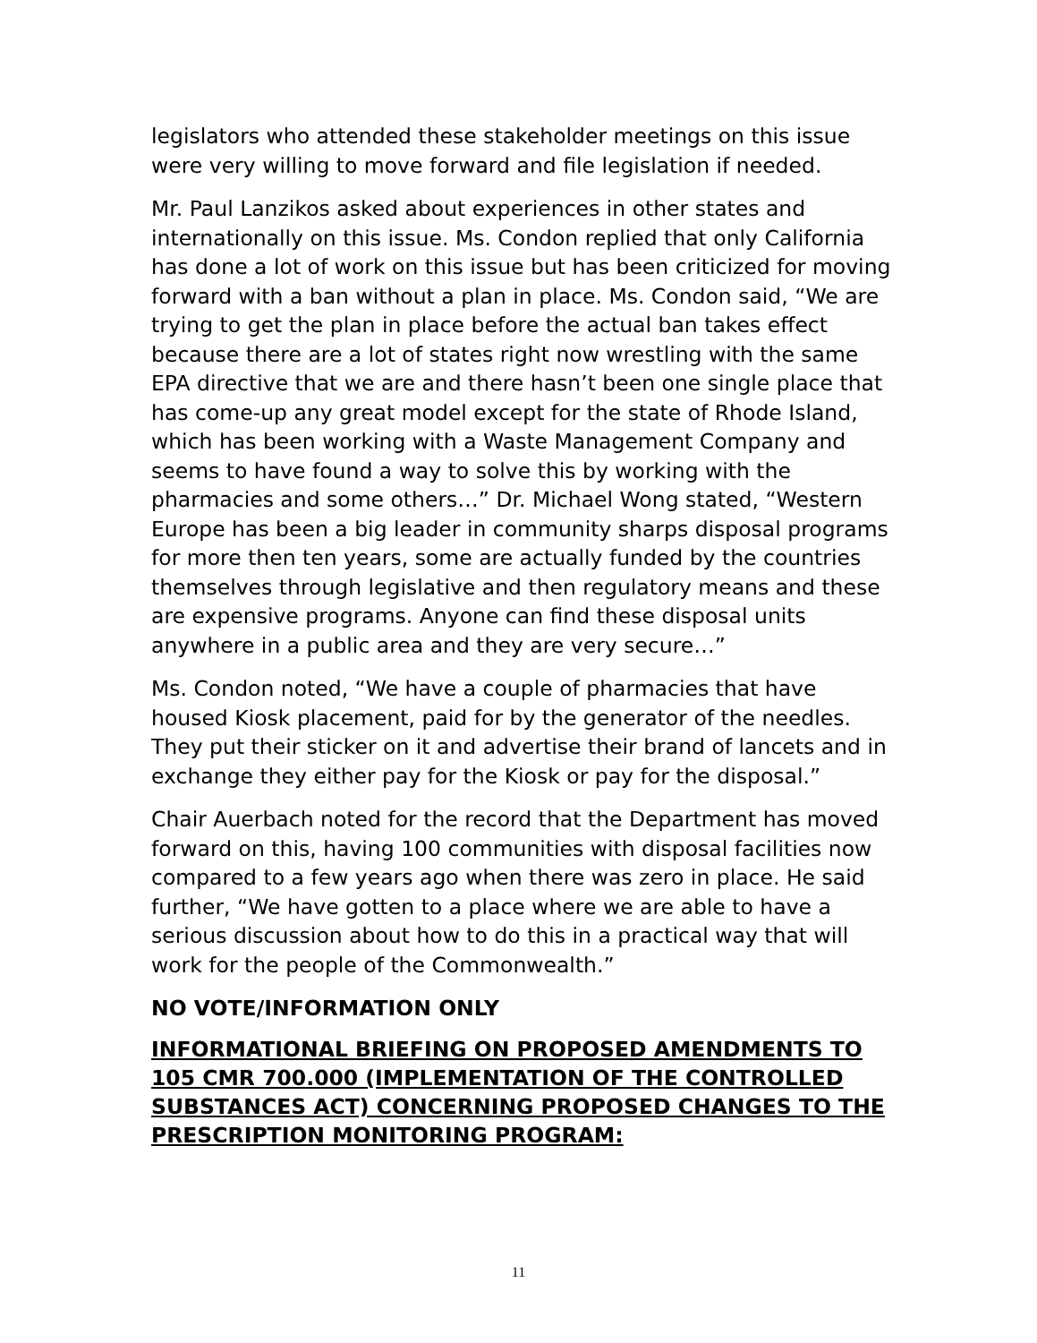legislators who attended these stakeholder meetings on this issue were very willing to move forward and file legislation if needed.
Mr. Paul Lanzikos asked about experiences in other states and internationally on this issue. Ms. Condon replied that only California has done a lot of work on this issue but has been criticized for moving forward with a ban without a plan in place. Ms. Condon said, “We are trying to get the plan in place before the actual ban takes effect because there are a lot of states right now wrestling with the same EPA directive that we are and there hasn’t been one single place that has come-up any great model except for the state of Rhode Island, which has been working with a Waste Management Company and seems to have found a way to solve this by working with the pharmacies and some others…” Dr. Michael Wong stated, “Western Europe has been a big leader in community sharps disposal programs for more then ten years, some are actually funded by the countries themselves through legislative and then regulatory means and these are expensive programs. Anyone can find these disposal units anywhere in a public area and they are very secure…”
Ms. Condon noted, “We have a couple of pharmacies that have housed Kiosk placement, paid for by the generator of the needles. They put their sticker on it and advertise their brand of lancets and in exchange they either pay for the Kiosk or pay for the disposal.”
Chair Auerbach noted for the record that the Department has moved forward on this, having 100 communities with disposal facilities now compared to a few years ago when there was zero in place. He said further, “We have gotten to a place where we are able to have a serious discussion about how to do this in a practical way that will work for the people of the Commonwealth.”
NO VOTE/INFORMATION ONLY
INFORMATIONAL BRIEFING ON PROPOSED AMENDMENTS TO 105 CMR 700.000 (IMPLEMENTATION OF THE CONTROLLED SUBSTANCES ACT) CONCERNING PROPOSED CHANGES TO THE PRESCRIPTION MONITORING PROGRAM:
11